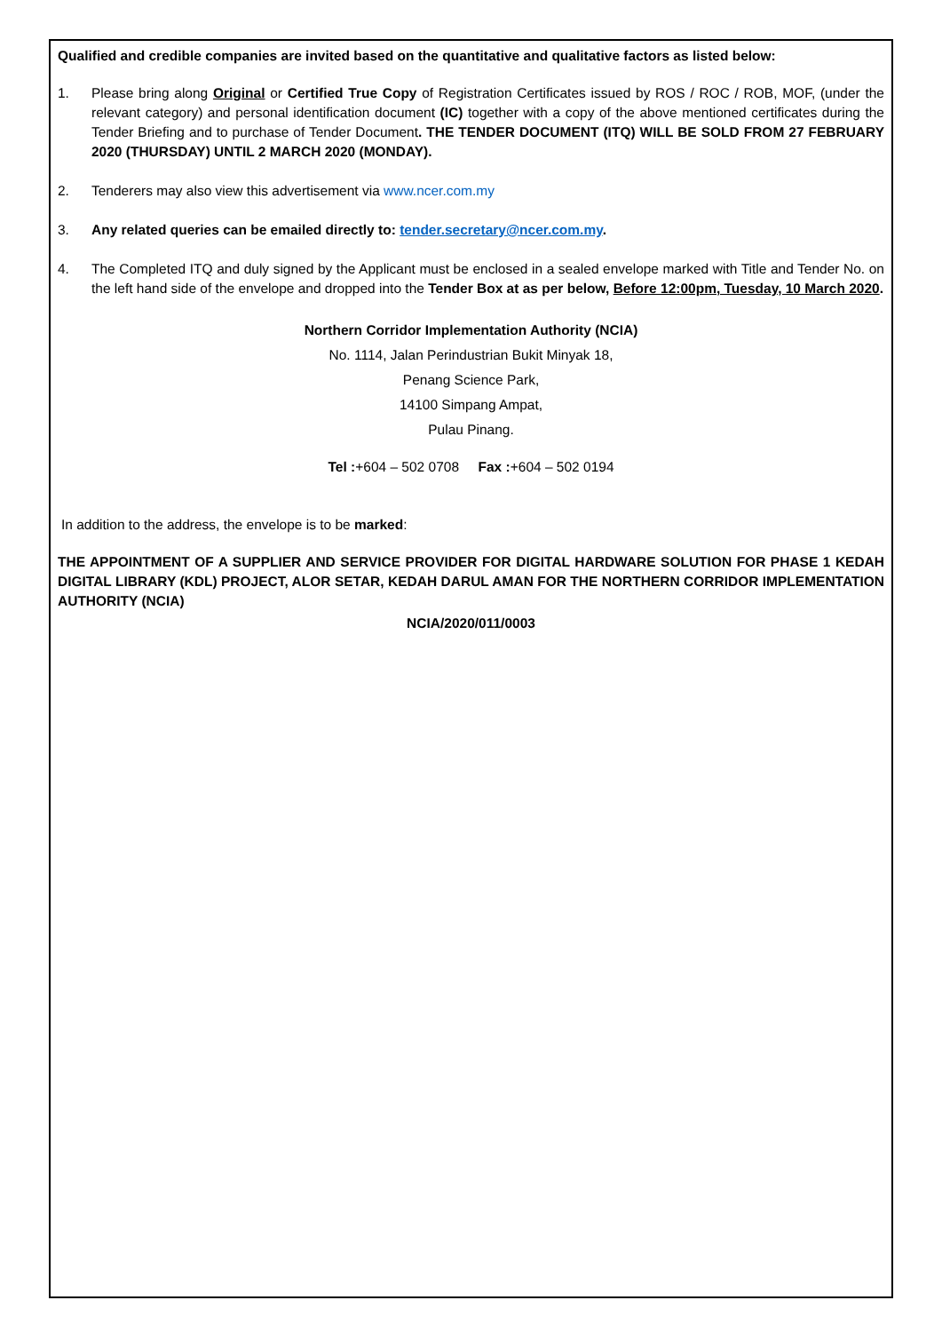Qualified and credible companies are invited based on the quantitative and qualitative factors as listed below:
1. Please bring along Original or Certified True Copy of Registration Certificates issued by ROS / ROC / ROB, MOF, (under the relevant category) and personal identification document (IC) together with a copy of the above mentioned certificates during the Tender Briefing and to purchase of Tender Document. THE TENDER DOCUMENT (ITQ) WILL BE SOLD FROM 27 FEBRUARY 2020 (THURSDAY) UNTIL 2 MARCH 2020 (MONDAY).
2. Tenderers may also view this advertisement via www.ncer.com.my
3. Any related queries can be emailed directly to: tender.secretary@ncer.com.my.
4. The Completed ITQ and duly signed by the Applicant must be enclosed in a sealed envelope marked with Title and Tender No. on the left hand side of the envelope and dropped into the Tender Box at as per below, Before 12:00pm, Tuesday, 10 March 2020.
Northern Corridor Implementation Authority (NCIA)
No. 1114, Jalan Perindustrian Bukit Minyak 18,
Penang Science Park,
14100 Simpang Ampat,
Pulau Pinang.
Tel :+604 – 502 0708 Fax :+604 – 502 0194
In addition to the address, the envelope is to be marked:
THE APPOINTMENT OF A SUPPLIER AND SERVICE PROVIDER FOR DIGITAL HARDWARE SOLUTION FOR PHASE 1 KEDAH DIGITAL LIBRARY (KDL) PROJECT, ALOR SETAR, KEDAH DARUL AMAN FOR THE NORTHERN CORRIDOR IMPLEMENTATION AUTHORITY (NCIA)
NCIA/2020/011/0003